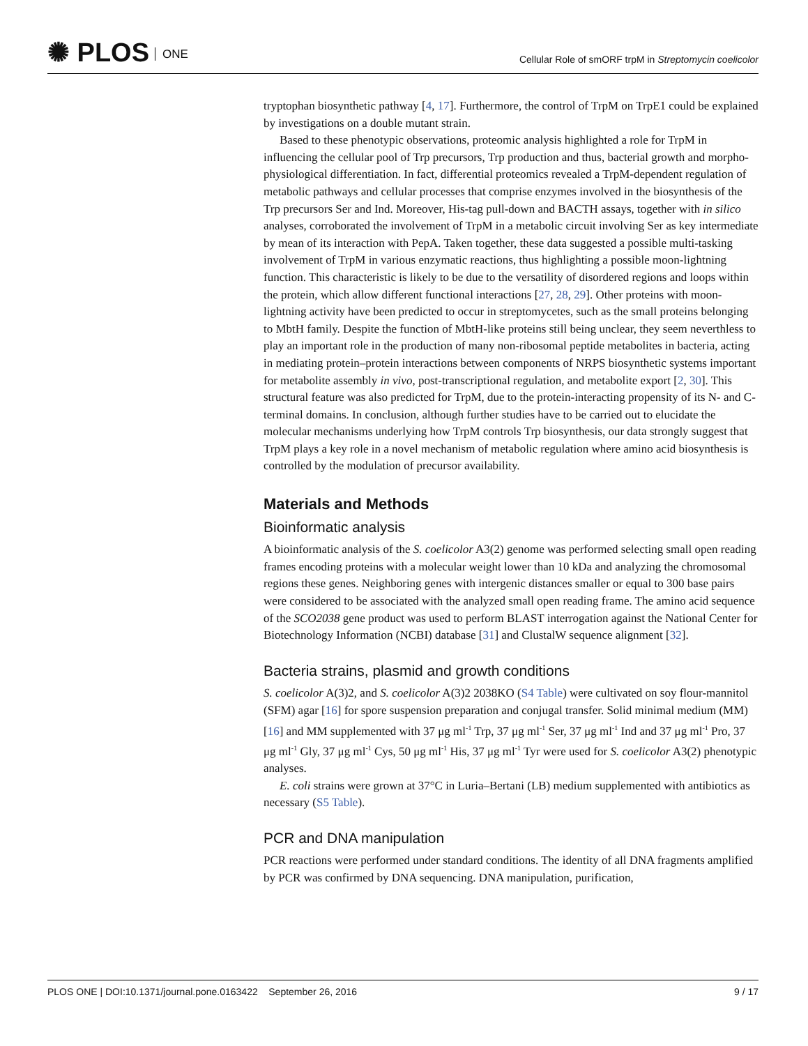✺ PLOS ONE
Cellular Role of smORF trpM in Streptomycin coelicolor
tryptophan biosynthetic pathway [4, 17]. Furthermore, the control of TrpM on TrpE1 could be explained by investigations on a double mutant strain.
Based to these phenotypic observations, proteomic analysis highlighted a role for TrpM in influencing the cellular pool of Trp precursors, Trp production and thus, bacterial growth and morpho-physiological differentiation. In fact, differential proteomics revealed a TrpM-dependent regulation of metabolic pathways and cellular processes that comprise enzymes involved in the biosynthesis of the Trp precursors Ser and Ind. Moreover, His-tag pull-down and BACTH assays, together with in silico analyses, corroborated the involvement of TrpM in a metabolic circuit involving Ser as key intermediate by mean of its interaction with PepA. Taken together, these data suggested a possible multi-tasking involvement of TrpM in various enzymatic reactions, thus highlighting a possible moon-lightning function. This characteristic is likely to be due to the versatility of disordered regions and loops within the protein, which allow different functional interactions [27, 28, 29]. Other proteins with moon-lightning activity have been predicted to occur in streptomycetes, such as the small proteins belonging to MbtH family. Despite the function of MbtH-like proteins still being unclear, they seem neverthless to play an important role in the production of many non-ribosomal peptide metabolites in bacteria, acting in mediating protein–protein interactions between components of NRPS biosynthetic systems important for metabolite assembly in vivo, post-transcriptional regulation, and metabolite export [2, 30]. This structural feature was also predicted for TrpM, due to the protein-interacting propensity of its N- and C-terminal domains. In conclusion, although further studies have to be carried out to elucidate the molecular mechanisms underlying how TrpM controls Trp biosynthesis, our data strongly suggest that TrpM plays a key role in a novel mechanism of metabolic regulation where amino acid biosynthesis is controlled by the modulation of precursor availability.
Materials and Methods
Bioinformatic analysis
A bioinformatic analysis of the S. coelicolor A3(2) genome was performed selecting small open reading frames encoding proteins with a molecular weight lower than 10 kDa and analyzing the chromosomal regions these genes. Neighboring genes with intergenic distances smaller or equal to 300 base pairs were considered to be associated with the analyzed small open reading frame. The amino acid sequence of the SCO2038 gene product was used to perform BLAST interrogation against the National Center for Biotechnology Information (NCBI) database [31] and ClustalW sequence alignment [32].
Bacteria strains, plasmid and growth conditions
S. coelicolor A(3)2, and S. coelicolor A(3)2 2038KO (S4 Table) were cultivated on soy flour-mannitol (SFM) agar [16] for spore suspension preparation and conjugal transfer. Solid minimal medium (MM) [16] and MM supplemented with 37 μg ml<sup>-1</sup> Trp, 37 μg ml<sup>-1</sup> Ser, 37 μg ml<sup>-1</sup> Ind and 37 μg ml<sup>-1</sup> Pro, 37 μg ml<sup>-1</sup> Gly, 37 μg ml<sup>-1</sup> Cys, 50 μg ml<sup>-1</sup> His, 37 μg ml<sup>-1</sup> Tyr were used for S. coelicolor A3(2) phenotypic analyses.
E. coli strains were grown at 37°C in Luria–Bertani (LB) medium supplemented with antibiotics as necessary (S5 Table).
PCR and DNA manipulation
PCR reactions were performed under standard conditions. The identity of all DNA fragments amplified by PCR was confirmed by DNA sequencing. DNA manipulation, purification,
PLOS ONE | DOI:10.1371/journal.pone.0163422 September 26, 2016
9 / 17